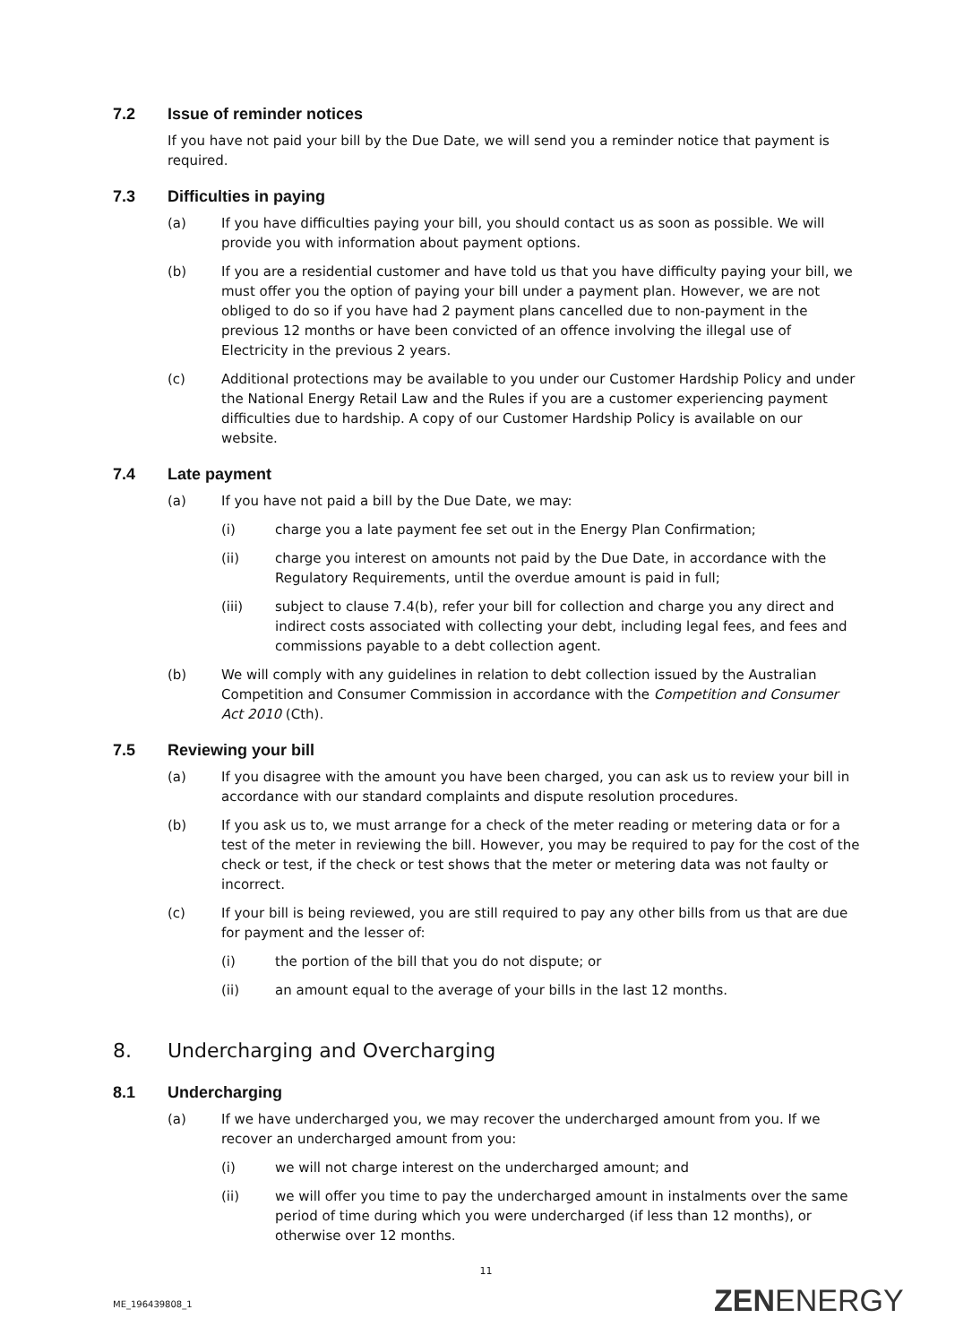7.2 Issue of reminder notices
If you have not paid your bill by the Due Date, we will send you a reminder notice that payment is required.
7.3 Difficulties in paying
(a) If you have difficulties paying your bill, you should contact us as soon as possible. We will provide you with information about payment options.
(b) If you are a residential customer and have told us that you have difficulty paying your bill, we must offer you the option of paying your bill under a payment plan. However, we are not obliged to do so if you have had 2 payment plans cancelled due to non-payment in the previous 12 months or have been convicted of an offence involving the illegal use of Electricity in the previous 2 years.
(c) Additional protections may be available to you under our Customer Hardship Policy and under the National Energy Retail Law and the Rules if you are a customer experiencing payment difficulties due to hardship. A copy of our Customer Hardship Policy is available on our website.
7.4 Late payment
(a) If you have not paid a bill by the Due Date, we may:
(i) charge you a late payment fee set out in the Energy Plan Confirmation;
(ii) charge you interest on amounts not paid by the Due Date, in accordance with the Regulatory Requirements, until the overdue amount is paid in full;
(iii) subject to clause 7.4(b), refer your bill for collection and charge you any direct and indirect costs associated with collecting your debt, including legal fees, and fees and commissions payable to a debt collection agent.
(b) We will comply with any guidelines in relation to debt collection issued by the Australian Competition and Consumer Commission in accordance with the Competition and Consumer Act 2010 (Cth).
7.5 Reviewing your bill
(a) If you disagree with the amount you have been charged, you can ask us to review your bill in accordance with our standard complaints and dispute resolution procedures.
(b) If you ask us to, we must arrange for a check of the meter reading or metering data or for a test of the meter in reviewing the bill. However, you may be required to pay for the cost of the check or test, if the check or test shows that the meter or metering data was not faulty or incorrect.
(c) If your bill is being reviewed, you are still required to pay any other bills from us that are due for payment and the lesser of:
(i) the portion of the bill that you do not dispute; or
(ii) an amount equal to the average of your bills in the last 12 months.
8. Undercharging and Overcharging
8.1 Undercharging
(a) If we have undercharged you, we may recover the undercharged amount from you. If we recover an undercharged amount from you:
(i) we will not charge interest on the undercharged amount; and
(ii) we will offer you time to pay the undercharged amount in instalments over the same period of time during which you were undercharged (if less than 12 months), or otherwise over 12 months.
11
ME_196439808_1 ZENENERGY